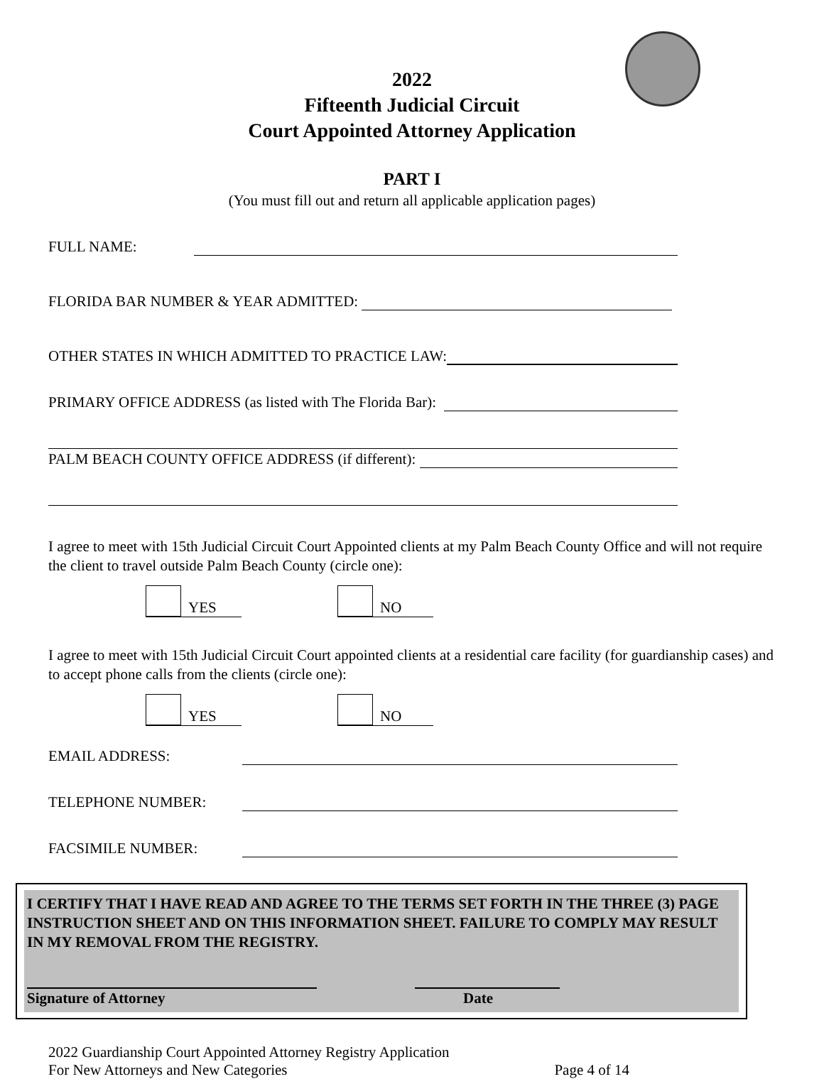2022
Fifteenth Judicial Circuit
Court Appointed Attorney Application
PART I
(You must fill out and return all applicable application pages)
FULL NAME:
FLORIDA BAR NUMBER & YEAR ADMITTED:
OTHER STATES IN WHICH ADMITTED TO PRACTICE LAW:
PRIMARY OFFICE ADDRESS (as listed with The Florida Bar):
PALM BEACH COUNTY OFFICE ADDRESS (if different):
I agree to meet with 15th Judicial Circuit Court Appointed clients at my Palm Beach County Office and will not require the client to travel outside Palm Beach County (circle one):
YES NO
I agree to meet with 15th Judicial Circuit Court appointed clients at a residential care facility (for guardianship cases) and to accept phone calls from the clients (circle one):
YES NO
EMAIL ADDRESS:
TELEPHONE NUMBER:
FACSIMILE NUMBER:
I CERTIFY THAT I HAVE READ AND AGREE TO THE TERMS SET FORTH IN THE THREE (3) PAGE INSTRUCTION SHEET AND ON THIS INFORMATION SHEET. FAILURE TO COMPLY MAY RESULT IN MY REMOVAL FROM THE REGISTRY.
Signature of Attorney Date
2022 Guardianship Court Appointed Attorney Registry Application
For New Attorneys and New Categories Page 4 of 14